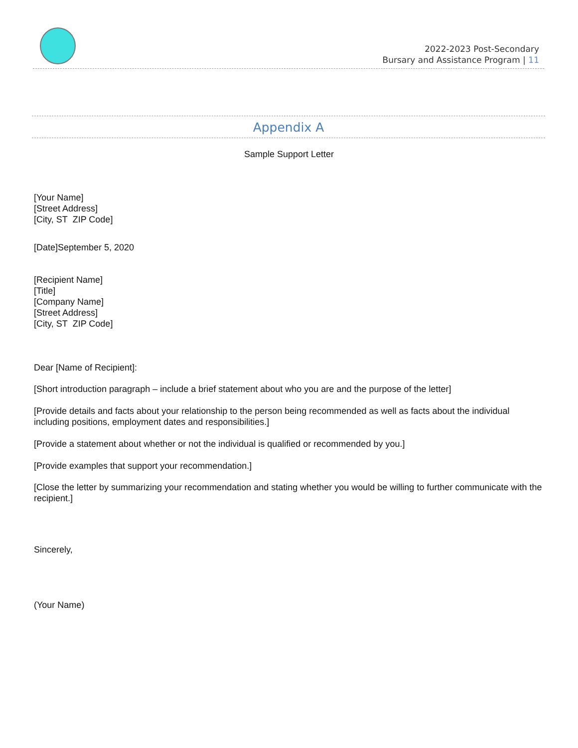2022-2023 Post-Secondary
Bursary and Assistance Program | 11
Appendix A
Sample Support Letter
[Your Name]
[Street Address]
[City, ST ZIP Code]
[Date]September 5, 2020
[Recipient Name]
[Title]
[Company Name]
[Street Address]
[City, ST ZIP Code]
Dear [Name of Recipient]:
[Short introduction paragraph – include a brief statement about who you are and the purpose of the letter]
[Provide details and facts about your relationship to the person being recommended as well as facts about the individual including positions, employment dates and responsibilities.]
[Provide a statement about whether or not the individual is qualified or recommended by you.]
[Provide examples that support your recommendation.]
[Close the letter by summarizing your recommendation and stating whether you would be willing to further communicate with the recipient.]
Sincerely,
(Your Name)